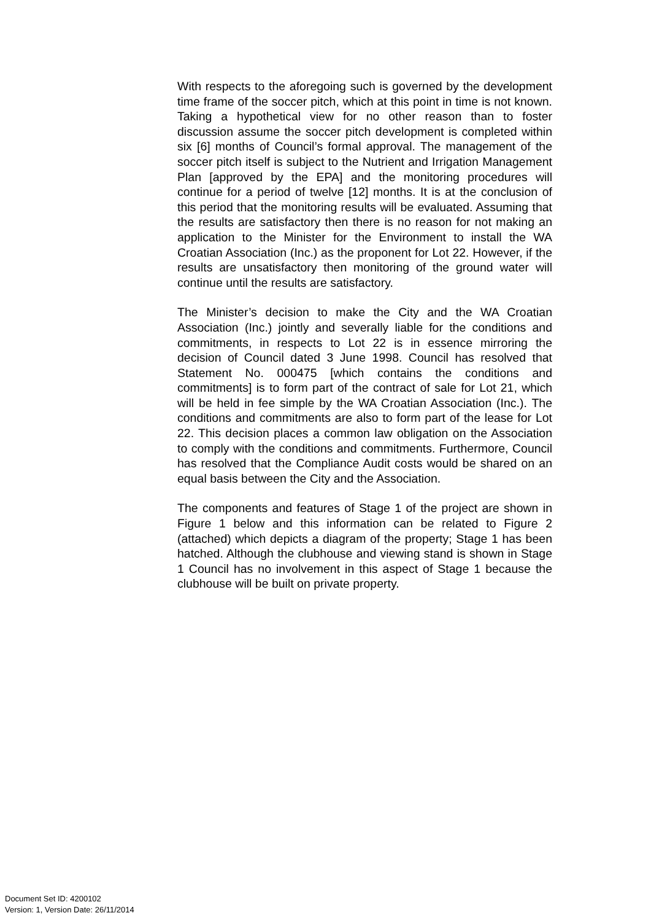With respects to the aforegoing such is governed by the development time frame of the soccer pitch, which at this point in time is not known. Taking a hypothetical view for no other reason than to foster discussion assume the soccer pitch development is completed within six [6] months of Council’s formal approval. The management of the soccer pitch itself is subject to the Nutrient and Irrigation Management Plan [approved by the EPA] and the monitoring procedures will continue for a period of twelve [12] months. It is at the conclusion of this period that the monitoring results will be evaluated. Assuming that the results are satisfactory then there is no reason for not making an application to the Minister for the Environment to install the WA Croatian Association (Inc.) as the proponent for Lot 22. However, if the results are unsatisfactory then monitoring of the ground water will continue until the results are satisfactory.
The Minister’s decision to make the City and the WA Croatian Association (Inc.) jointly and severally liable for the conditions and commitments, in respects to Lot 22 is in essence mirroring the decision of Council dated 3 June 1998. Council has resolved that Statement No. 000475 [which contains the conditions and commitments] is to form part of the contract of sale for Lot 21, which will be held in fee simple by the WA Croatian Association (Inc.). The conditions and commitments are also to form part of the lease for Lot 22. This decision places a common law obligation on the Association to comply with the conditions and commitments. Furthermore, Council has resolved that the Compliance Audit costs would be shared on an equal basis between the City and the Association.
The components and features of Stage 1 of the project are shown in Figure 1 below and this information can be related to Figure 2 (attached) which depicts a diagram of the property; Stage 1 has been hatched. Although the clubhouse and viewing stand is shown in Stage 1 Council has no involvement in this aspect of Stage 1 because the clubhouse will be built on private property.
Document Set ID: 4200102
Version: 1, Version Date: 26/11/2014